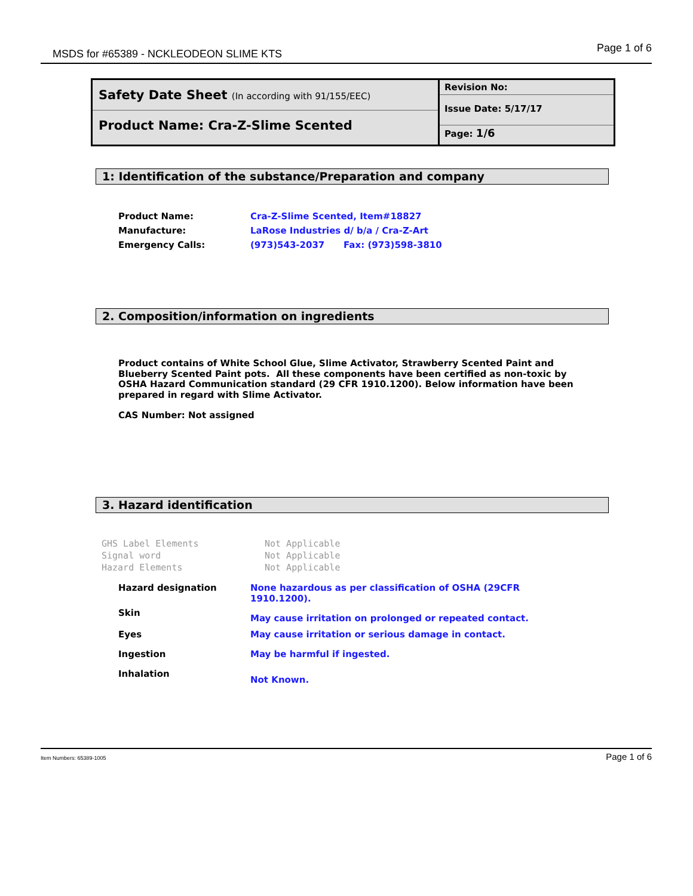MSDS for #65389 - NCKLEODEON SLIME KTS Page 1 of 6
Safety Date Sheet (In according with 91/155/EEC)
Product Name: Cra-Z-Slime Scented
Revision No:
Issue Date: 5/17/17
Page: 1/6
1: Identification of the substance/Preparation and company
| Product Name: | Cra-Z-Slime Scented, Item#18827 | |
| Manufacture: | LaRose Industries d/ b/a / Cra-Z-Art | |
| Emergency Calls: | (973)543-2037 | Fax: (973)598-3810 |
2. Composition/information on ingredients
Product contains of White School Glue, Slime Activator, Strawberry Scented Paint and Blueberry Scented Paint pots. All these components have been certified as non-toxic by OSHA Hazard Communication standard (29 CFR 1910.1200). Below information have been prepared in regard with Slime Activator.
CAS Number: Not assigned
3. Hazard identification
| GHS Label Elements | Not Applicable |
| Signal word | Not Applicable |
| Hazard Elements | Not Applicable |
| Hazard designation | None hazardous as per classification of OSHA (29CFR 1910.1200). |
| Skin | May cause irritation on prolonged or repeated contact. |
| Eyes | May cause irritation or serious damage in contact. |
| Ingestion | May be harmful if ingested. |
| Inhalation | Not Known. |
Item Numbers: 65389-1005 Page 1 of 6